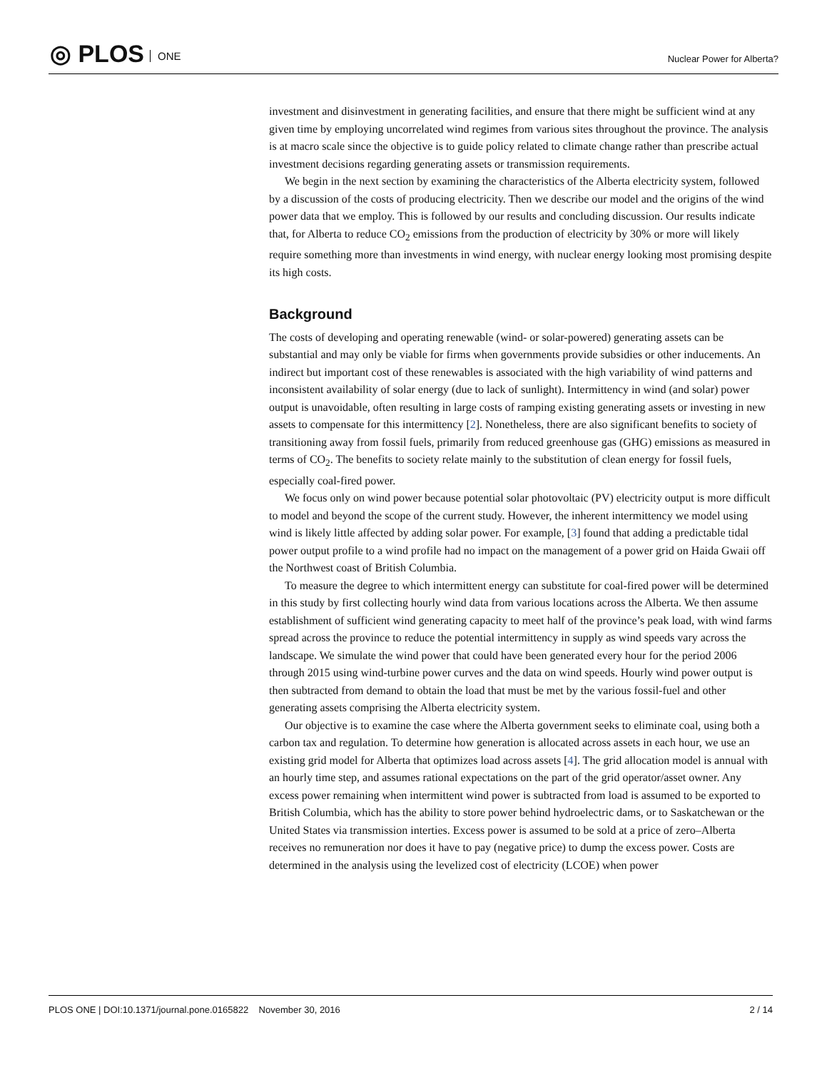◎ PLOS ONE Nuclear Power for Alberta?
investment and disinvestment in generating facilities, and ensure that there might be sufficient wind at any given time by employing uncorrelated wind regimes from various sites throughout the province. The analysis is at macro scale since the objective is to guide policy related to climate change rather than prescribe actual investment decisions regarding generating assets or transmission requirements.
We begin in the next section by examining the characteristics of the Alberta electricity system, followed by a discussion of the costs of producing electricity. Then we describe our model and the origins of the wind power data that we employ. This is followed by our results and concluding discussion. Our results indicate that, for Alberta to reduce CO<sub>2</sub> emissions from the production of electricity by 30% or more will likely require something more than investments in wind energy, with nuclear energy looking most promising despite its high costs.
Background
The costs of developing and operating renewable (wind- or solar-powered) generating assets can be substantial and may only be viable for firms when governments provide subsidies or other inducements. An indirect but important cost of these renewables is associated with the high variability of wind patterns and inconsistent availability of solar energy (due to lack of sunlight). Intermittency in wind (and solar) power output is unavoidable, often resulting in large costs of ramping existing generating assets or investing in new assets to compensate for this intermittency [2]. Nonetheless, there are also significant benefits to society of transitioning away from fossil fuels, primarily from reduced greenhouse gas (GHG) emissions as measured in terms of CO<sub>2</sub>. The benefits to society relate mainly to the substitution of clean energy for fossil fuels, especially coal-fired power.
We focus only on wind power because potential solar photovoltaic (PV) electricity output is more difficult to model and beyond the scope of the current study. However, the inherent intermittency we model using wind is likely little affected by adding solar power. For example, [3] found that adding a predictable tidal power output profile to a wind profile had no impact on the management of a power grid on Haida Gwaii off the Northwest coast of British Columbia.
To measure the degree to which intermittent energy can substitute for coal-fired power will be determined in this study by first collecting hourly wind data from various locations across the Alberta. We then assume establishment of sufficient wind generating capacity to meet half of the province’s peak load, with wind farms spread across the province to reduce the potential intermittency in supply as wind speeds vary across the landscape. We simulate the wind power that could have been generated every hour for the period 2006 through 2015 using wind-turbine power curves and the data on wind speeds. Hourly wind power output is then subtracted from demand to obtain the load that must be met by the various fossil-fuel and other generating assets comprising the Alberta electricity system.
Our objective is to examine the case where the Alberta government seeks to eliminate coal, using both a carbon tax and regulation. To determine how generation is allocated across assets in each hour, we use an existing grid model for Alberta that optimizes load across assets [4]. The grid allocation model is annual with an hourly time step, and assumes rational expectations on the part of the grid operator/asset owner. Any excess power remaining when intermittent wind power is subtracted from load is assumed to be exported to British Columbia, which has the ability to store power behind hydroelectric dams, or to Saskatchewan or the United States via transmission interties. Excess power is assumed to be sold at a price of zero–Alberta receives no remuneration nor does it have to pay (negative price) to dump the excess power. Costs are determined in the analysis using the levelized cost of electricity (LCOE) when power
PLOS ONE | DOI:10.1371/journal.pone.0165822 November 30, 2016 2 / 14